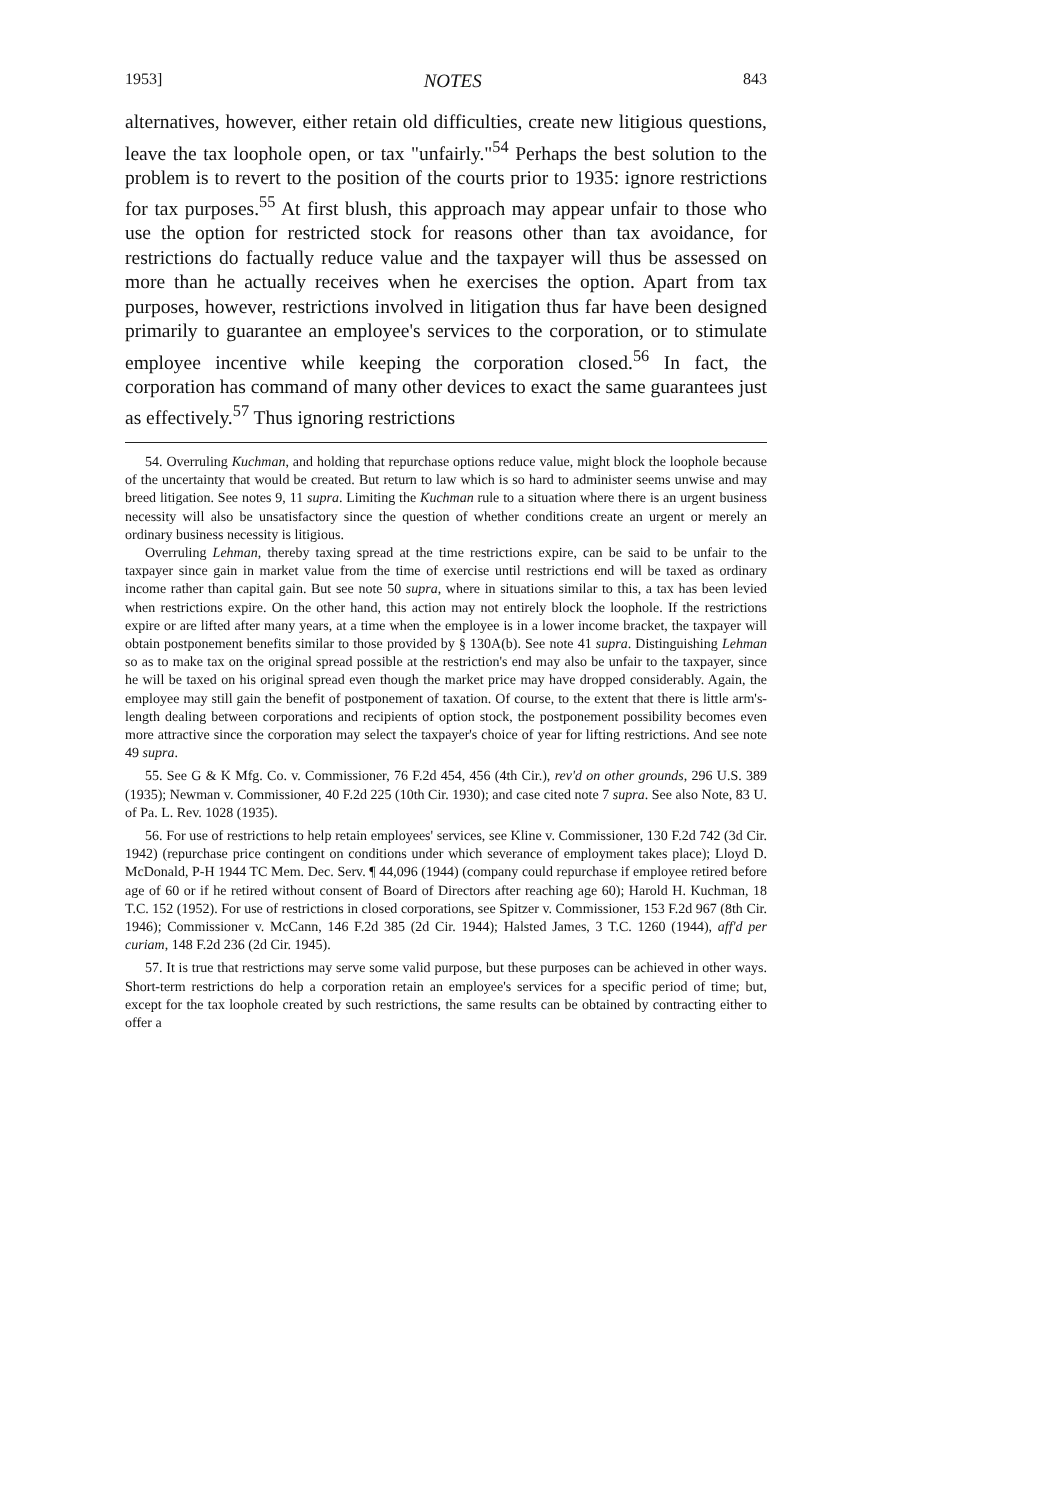1953] NOTES 843
alternatives, however, either retain old difficulties, create new litigious questions, leave the tax loophole open, or tax "unfairly."<sup>54</sup> Perhaps the best solution to the problem is to revert to the position of the courts prior to 1935: ignore restrictions for tax purposes.<sup>55</sup> At first blush, this approach may appear unfair to those who use the option for restricted stock for reasons other than tax avoidance, for restrictions do factually reduce value and the taxpayer will thus be assessed on more than he actually receives when he exercises the option. Apart from tax purposes, however, restrictions involved in litigation thus far have been designed primarily to guarantee an employee's services to the corporation, or to stimulate employee incentive while keeping the corporation closed.<sup>56</sup> In fact, the corporation has command of many other devices to exact the same guarantees just as effectively.<sup>57</sup> Thus ignoring restrictions
54. Overruling Kuchman, and holding that repurchase options reduce value, might block the loophole because of the uncertainty that would be created. But return to law which is so hard to administer seems unwise and may breed litigation. See notes 9, 11 supra. Limiting the Kuchman rule to a situation where there is an urgent business necessity will also be unsatisfactory since the question of whether conditions create an urgent or merely an ordinary business necessity is litigious.
Overruling Lehman, thereby taxing spread at the time restrictions expire, can be said to be unfair to the taxpayer since gain in market value from the time of exercise until restrictions end will be taxed as ordinary income rather than capital gain. But see note 50 supra, where in situations similar to this, a tax has been levied when restrictions expire. On the other hand, this action may not entirely block the loophole. If the restrictions expire or are lifted after many years, at a time when the employee is in a lower income bracket, the taxpayer will obtain postponement benefits similar to those provided by § 130A(b). See note 41 supra. Distinguishing Lehman so as to make tax on the original spread possible at the restriction's end may also be unfair to the taxpayer, since he will be taxed on his original spread even though the market price may have dropped considerably. Again, the employee may still gain the benefit of postponement of taxation. Of course, to the extent that there is little arm's-length dealing between corporations and recipients of option stock, the postponement possibility becomes even more attractive since the corporation may select the taxpayer's choice of year for lifting restrictions. And see note 49 supra.
55. See G & K Mfg. Co. v. Commissioner, 76 F.2d 454, 456 (4th Cir.), rev'd on other grounds, 296 U.S. 389 (1935); Newman v. Commissioner, 40 F.2d 225 (10th Cir. 1930); and case cited note 7 supra. See also Note, 83 U. of Pa. L. Rev. 1028 (1935).
56. For use of restrictions to help retain employees' services, see Kline v. Commissioner, 130 F.2d 742 (3d Cir. 1942) (repurchase price contingent on conditions under which severance of employment takes place); Lloyd D. McDonald, P-H 1944 TC Mem. Dec. Serv. ¶ 44,096 (1944) (company could repurchase if employee retired before age of 60 or if he retired without consent of Board of Directors after reaching age 60); Harold H. Kuchman, 18 T.C. 152 (1952). For use of restrictions in closed corporations, see Spitzer v. Commissioner, 153 F.2d 967 (8th Cir. 1946); Commissioner v. McCann, 146 F.2d 385 (2d Cir. 1944); Halsted James, 3 T.C. 1260 (1944), aff'd per curiam, 148 F.2d 236 (2d Cir. 1945).
57. It is true that restrictions may serve some valid purpose, but these purposes can be achieved in other ways. Short-term restrictions do help a corporation retain an employee's services for a specific period of time; but, except for the tax loophole created by such restrictions, the same results can be obtained by contracting either to offer a